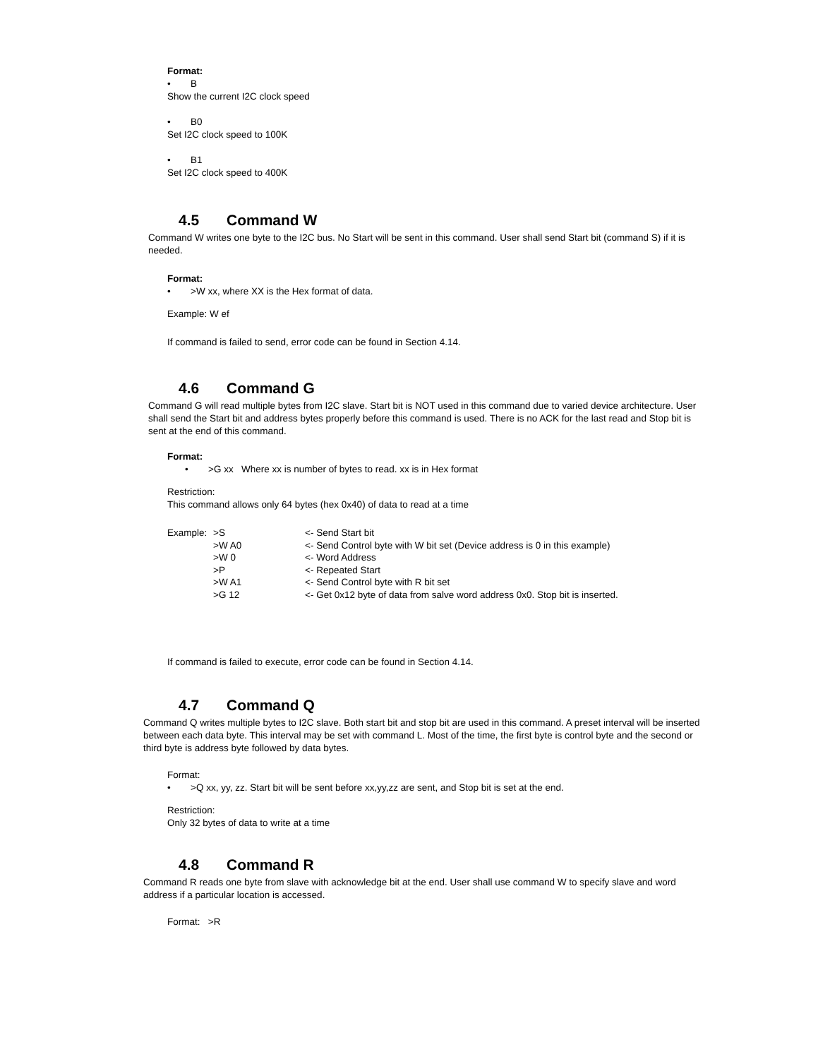Format:
• B
Show the current I2C clock speed
• B0
Set I2C clock speed to 100K
• B1
Set I2C clock speed to 400K
4.5 Command W
Command W writes one byte to the I2C bus. No Start will be sent in this command. User shall send Start bit (command S) if it is needed.
Format:
• >W xx, where XX is the Hex format of data.
Example: W ef
If command is failed to send, error code can be found in Section 4.14.
4.6 Command G
Command G will read multiple bytes from I2C slave. Start bit is NOT used in this command due to varied device architecture. User shall send the Start bit and address bytes properly before this command is used. There is no ACK for the last read and Stop bit is sent at the end of this command.
Format:
• >G xx Where xx is number of bytes to read. xx is in Hex format
Restriction:
This command allows only 64 bytes (hex 0x40) of data to read at a time
| Example: | >S | <- Send Start bit |
| | >W A0 | <- Send Control byte with W bit set (Device address is 0 in this example) |
| | >W 0 | <- Word Address |
| | >P | <- Repeated Start |
| | >W A1 | <- Send Control byte with R bit set |
| | >G 12 | <- Get 0x12 byte of data from salve word address 0x0. Stop bit is inserted. |
If command is failed to execute, error code can be found in Section 4.14.
4.7 Command Q
Command Q writes multiple bytes to I2C slave. Both start bit and stop bit are used in this command. A preset interval will be inserted between each data byte. This interval may be set with command L. Most of the time, the first byte is control byte and the second or third byte is address byte followed by data bytes.
Format:
• >Q xx, yy, zz. Start bit will be sent before xx,yy,zz are sent, and Stop bit is set at the end.
Restriction:
Only 32 bytes of data to write at a time
4.8 Command R
Command R reads one byte from slave with acknowledge bit at the end. User shall use command W to specify slave and word address if a particular location is accessed.
Format: >R